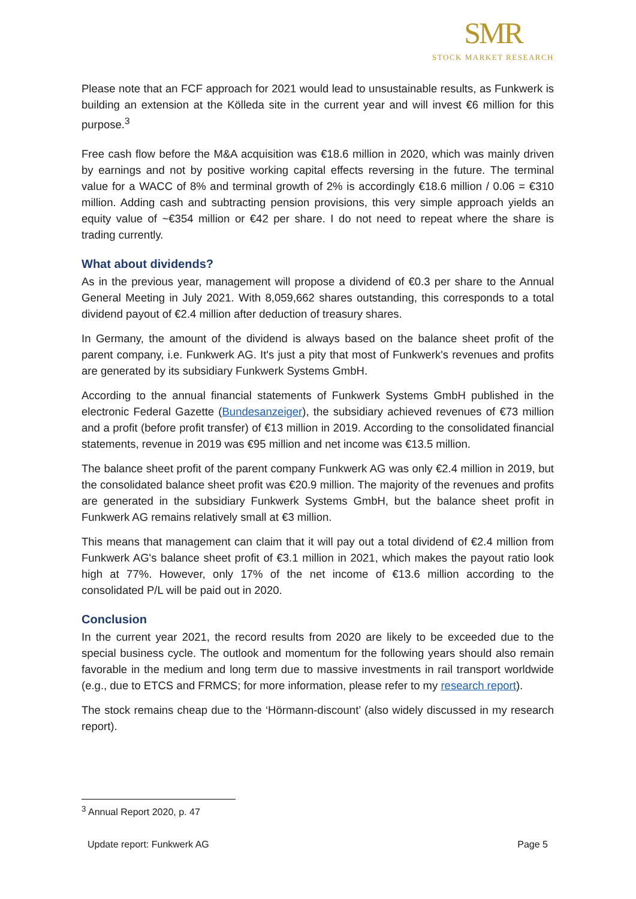SMR
STOCK MARKET RESEARCH
Please note that an FCF approach for 2021 would lead to unsustainable results, as Funkwerk is building an extension at the Kölleda site in the current year and will invest €6 million for this purpose.<sup>3</sup>
Free cash flow before the M&A acquisition was €18.6 million in 2020, which was mainly driven by earnings and not by positive working capital effects reversing in the future. The terminal value for a WACC of 8% and terminal growth of 2% is accordingly €18.6 million / 0.06 = €310 million. Adding cash and subtracting pension provisions, this very simple approach yields an equity value of ~€354 million or €42 per share. I do not need to repeat where the share is trading currently.
What about dividends?
As in the previous year, management will propose a dividend of €0.3 per share to the Annual General Meeting in July 2021. With 8,059,662 shares outstanding, this corresponds to a total dividend payout of €2.4 million after deduction of treasury shares.
In Germany, the amount of the dividend is always based on the balance sheet profit of the parent company, i.e. Funkwerk AG. It's just a pity that most of Funkwerk's revenues and profits are generated by its subsidiary Funkwerk Systems GmbH.
According to the annual financial statements of Funkwerk Systems GmbH published in the electronic Federal Gazette (Bundesanzeiger), the subsidiary achieved revenues of €73 million and a profit (before profit transfer) of €13 million in 2019. According to the consolidated financial statements, revenue in 2019 was €95 million and net income was €13.5 million.
The balance sheet profit of the parent company Funkwerk AG was only €2.4 million in 2019, but the consolidated balance sheet profit was €20.9 million. The majority of the revenues and profits are generated in the subsidiary Funkwerk Systems GmbH, but the balance sheet profit in Funkwerk AG remains relatively small at €3 million.
This means that management can claim that it will pay out a total dividend of €2.4 million from Funkwerk AG's balance sheet profit of €3.1 million in 2021, which makes the payout ratio look high at 77%. However, only 17% of the net income of €13.6 million according to the consolidated P/L will be paid out in 2020.
Conclusion
In the current year 2021, the record results from 2020 are likely to be exceeded due to the special business cycle. The outlook and momentum for the following years should also remain favorable in the medium and long term due to massive investments in rail transport worldwide (e.g., due to ETCS and FRMCS; for more information, please refer to my research report).
The stock remains cheap due to the ‘Hörmann-discount’ (also widely discussed in my research report).
<sup>3</sup> Annual Report 2020, p. 47
Update report: Funkwerk AG Page 5